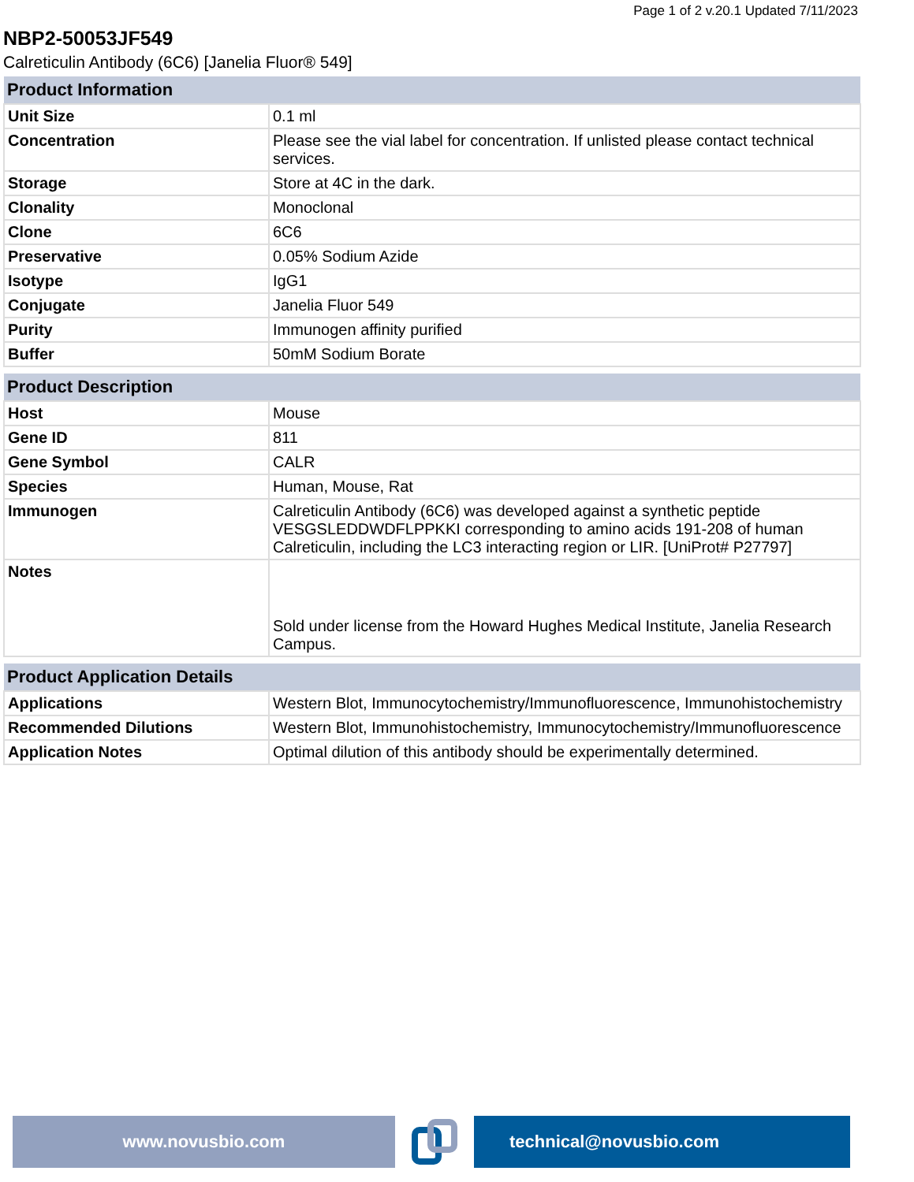Page 1 of 2 v.20.1 Updated 7/11/2023
NBP2-50053JF549
Calreticulin Antibody (6C6) [Janelia Fluor® 549]
| Product Information | |
| --- | --- |
| Unit Size | 0.1 ml |
| Concentration | Please see the vial label for concentration. If unlisted please contact technical services. |
| Storage | Store at 4C in the dark. |
| Clonality | Monoclonal |
| Clone | 6C6 |
| Preservative | 0.05% Sodium Azide |
| Isotype | IgG1 |
| Conjugate | Janelia Fluor 549 |
| Purity | Immunogen affinity purified |
| Buffer | 50mM Sodium Borate |
| Product Description | |
| --- | --- |
| Host | Mouse |
| Gene ID | 811 |
| Gene Symbol | CALR |
| Species | Human, Mouse, Rat |
| Immunogen | Calreticulin Antibody (6C6) was developed against a synthetic peptide VESGSLEDDWDFLPPKKI corresponding to amino acids 191-208 of human Calreticulin, including the LC3 interacting region or LIR. [UniProt# P27797] |
| Notes | Sold under license from the Howard Hughes Medical Institute, Janelia Research Campus. |
| Product Application Details | |
| --- | --- |
| Applications | Western Blot, Immunocytochemistry/Immunofluorescence, Immunohistochemistry |
| Recommended Dilutions | Western Blot, Immunohistochemistry, Immunocytochemistry/Immunofluorescence |
| Application Notes | Optimal dilution of this antibody should be experimentally determined. |
www.novusbio.com technical@novusbio.com